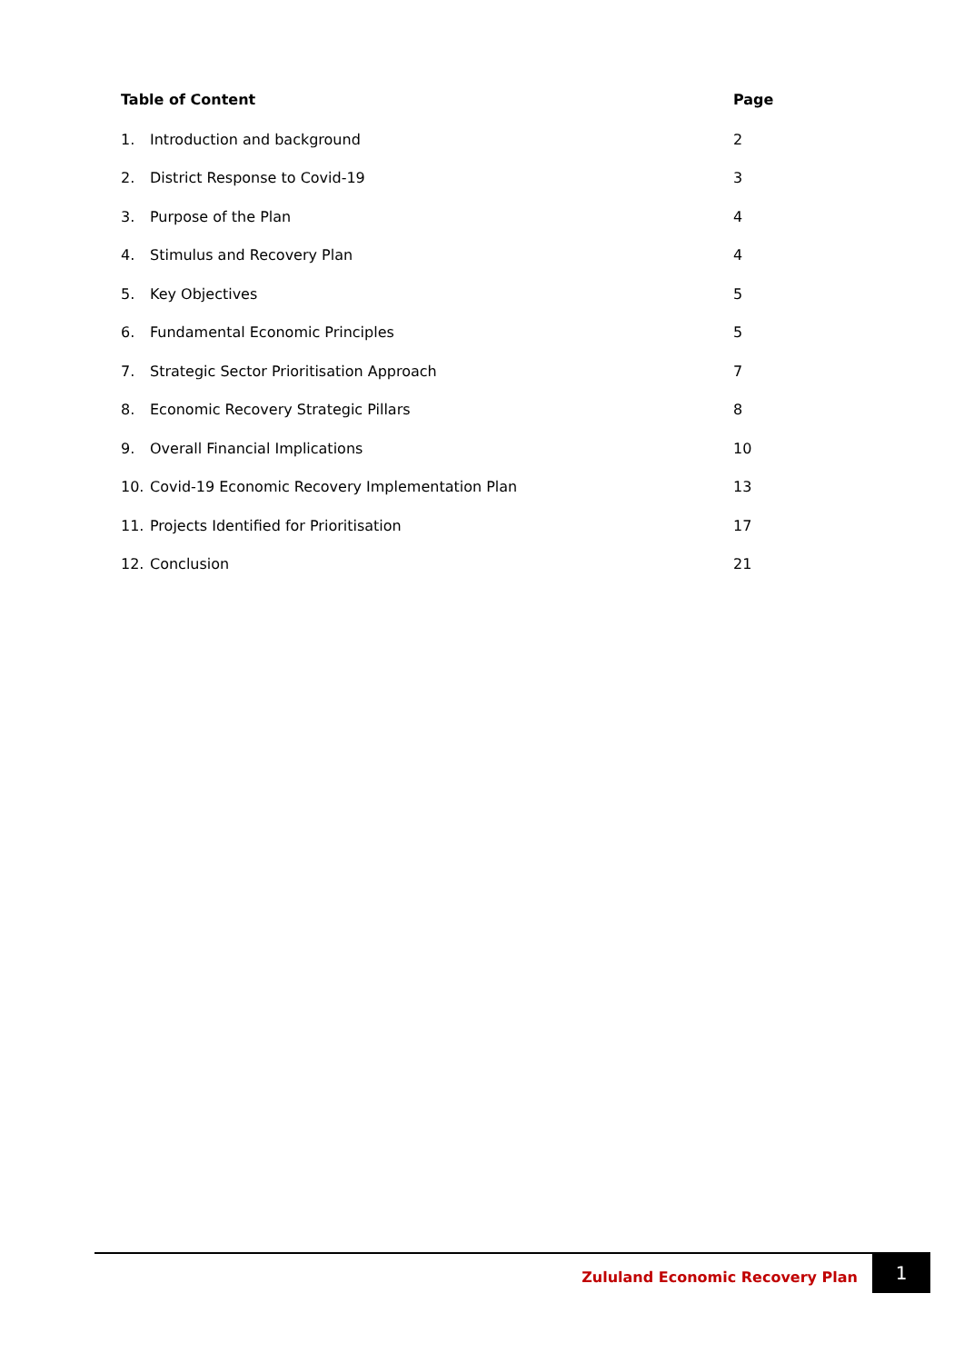| Table of Content | | Page |
| --- | --- | --- |
| 1. | Introduction and background | 2 |
| 2. | District Response to Covid-19 | 3 |
| 3. | Purpose of the Plan | 4 |
| 4. | Stimulus and Recovery Plan | 4 |
| 5. | Key Objectives | 5 |
| 6. | Fundamental Economic Principles | 5 |
| 7. | Strategic Sector Prioritisation Approach | 7 |
| 8. | Economic Recovery Strategic Pillars | 8 |
| 9. | Overall Financial Implications | 10 |
| 10. | Covid-19 Economic Recovery Implementation Plan | 13 |
| 11. | Projects Identified for Prioritisation | 17 |
| 12. | Conclusion | 21 |
Zululand Economic Recovery Plan
1